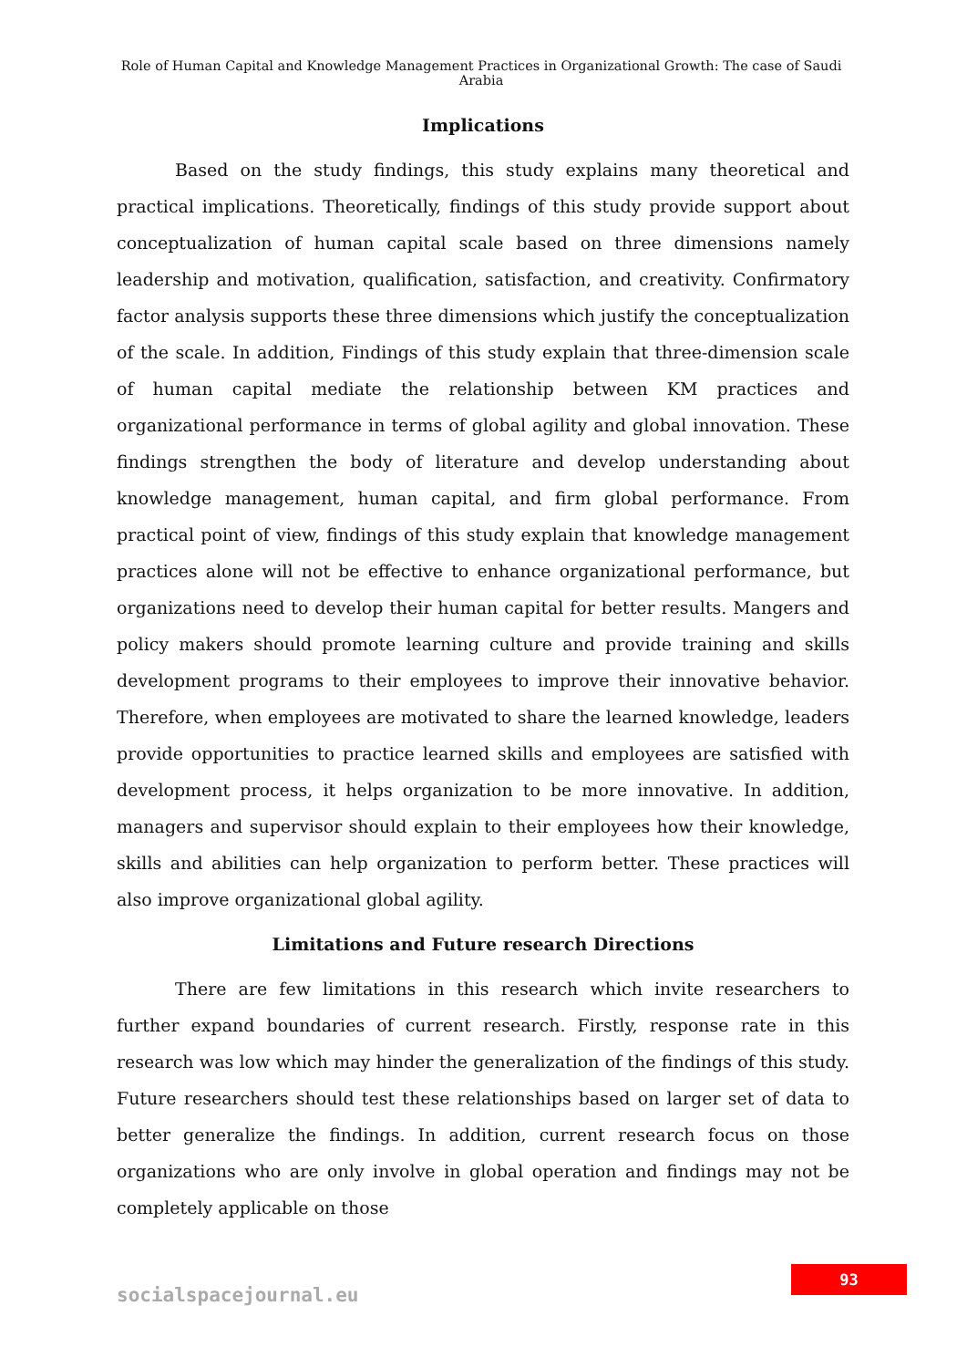Role of Human Capital and Knowledge Management Practices in Organizational Growth: The case of Saudi Arabia
Implications
Based on the study findings, this study explains many theoretical and practical implications. Theoretically, findings of this study provide support about conceptualization of human capital scale based on three dimensions namely leadership and motivation, qualification, satisfaction, and creativity. Confirmatory factor analysis supports these three dimensions which justify the conceptualization of the scale. In addition, Findings of this study explain that three-dimension scale of human capital mediate the relationship between KM practices and organizational performance in terms of global agility and global innovation. These findings strengthen the body of literature and develop understanding about knowledge management, human capital, and firm global performance. From practical point of view, findings of this study explain that knowledge management practices alone will not be effective to enhance organizational performance, but organizations need to develop their human capital for better results. Mangers and policy makers should promote learning culture and provide training and skills development programs to their employees to improve their innovative behavior. Therefore, when employees are motivated to share the learned knowledge, leaders provide opportunities to practice learned skills and employees are satisfied with development process, it helps organization to be more innovative. In addition, managers and supervisor should explain to their employees how their knowledge, skills and abilities can help organization to perform better. These practices will also improve organizational global agility.
Limitations and Future research Directions
There are few limitations in this research which invite researchers to further expand boundaries of current research. Firstly, response rate in this research was low which may hinder the generalization of the findings of this study. Future researchers should test these relationships based on larger set of data to better generalize the findings. In addition, current research focus on those organizations who are only involve in global operation and findings may not be completely applicable on those
socialspacejournal.eu
93